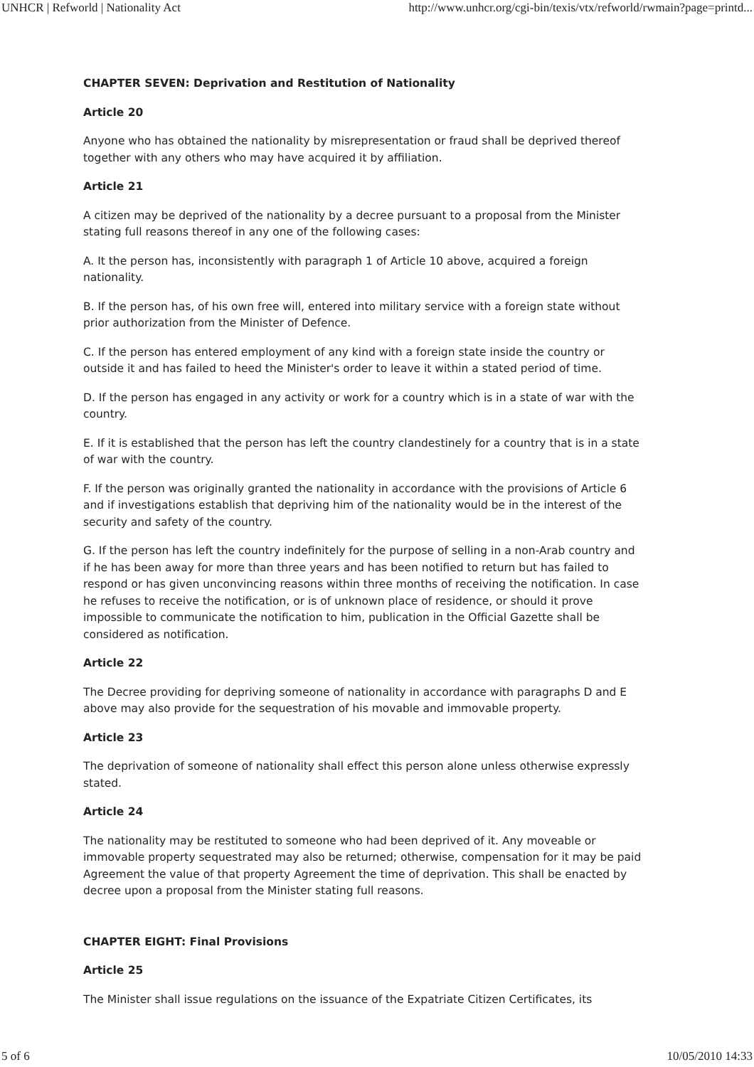UNHCR | Refworld | Nationality Act http://www.unhcr.org/cgi-bin/texis/vtx/refworld/rwmain?page=printd...
CHAPTER SEVEN: Deprivation and Restitution of Nationality
Article 20
Anyone who has obtained the nationality by misrepresentation or fraud shall be deprived thereof together with any others who may have acquired it by affiliation.
Article 21
A citizen may be deprived of the nationality by a decree pursuant to a proposal from the Minister stating full reasons thereof in any one of the following cases:
A. It the person has, inconsistently with paragraph 1 of Article 10 above, acquired a foreign nationality.
B. If the person has, of his own free will, entered into military service with a foreign state without prior authorization from the Minister of Defence.
C. If the person has entered employment of any kind with a foreign state inside the country or outside it and has failed to heed the Minister's order to leave it within a stated period of time.
D. If the person has engaged in any activity or work for a country which is in a state of war with the country.
E. If it is established that the person has left the country clandestinely for a country that is in a state of war with the country.
F. If the person was originally granted the nationality in accordance with the provisions of Article 6 and if investigations establish that depriving him of the nationality would be in the interest of the security and safety of the country.
G. If the person has left the country indefinitely for the purpose of selling in a non-Arab country and if he has been away for more than three years and has been notified to return but has failed to respond or has given unconvincing reasons within three months of receiving the notification. In case he refuses to receive the notification, or is of unknown place of residence, or should it prove impossible to communicate the notification to him, publication in the Official Gazette shall be considered as notification.
Article 22
The Decree providing for depriving someone of nationality in accordance with paragraphs D and E above may also provide for the sequestration of his movable and immovable property.
Article 23
The deprivation of someone of nationality shall effect this person alone unless otherwise expressly stated.
Article 24
The nationality may be restituted to someone who had been deprived of it. Any moveable or immovable property sequestrated may also be returned; otherwise, compensation for it may be paid Agreement the value of that property Agreement the time of deprivation. This shall be enacted by decree upon a proposal from the Minister stating full reasons.
CHAPTER EIGHT: Final Provisions
Article 25
The Minister shall issue regulations on the issuance of the Expatriate Citizen Certificates, its
5 of 6 10/05/2010 14:33